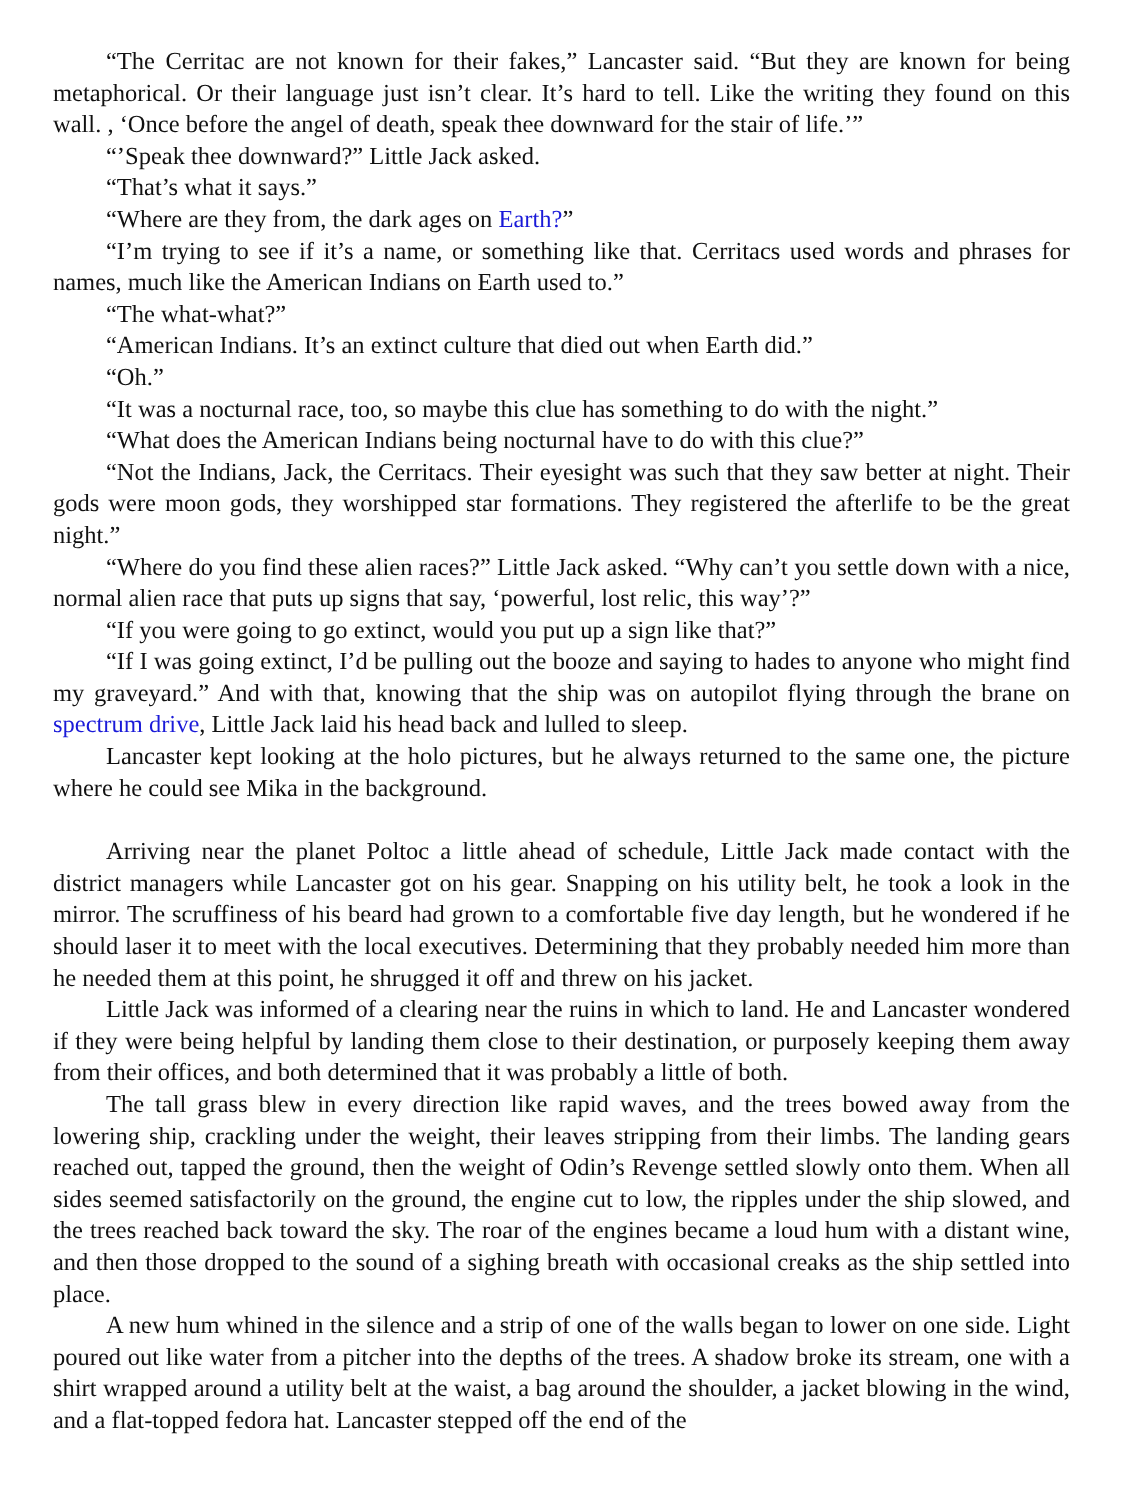“The Cerritac are not known for their fakes,” Lancaster said. “But they are known for being metaphorical. Or their language just isn’t clear. It’s hard to tell. Like the writing they found on this wall. , ‘Once before the angel of death, speak thee downward for the stair of life.’”
“’Speak thee downward?” Little Jack asked.
“That’s what it says.”
“Where are they from, the dark ages on Earth?”
“I’m trying to see if it’s a name, or something like that. Cerritacs used words and phrases for names, much like the American Indians on Earth used to.”
“The what-what?”
“American Indians. It’s an extinct culture that died out when Earth did.”
“Oh.”
“It was a nocturnal race, too, so maybe this clue has something to do with the night.”
“What does the American Indians being nocturnal have to do with this clue?”
“Not the Indians, Jack, the Cerritacs. Their eyesight was such that they saw better at night. Their gods were moon gods, they worshipped star formations. They registered the afterlife to be the great night.”
“Where do you find these alien races?” Little Jack asked. “Why can’t you settle down with a nice, normal alien race that puts up signs that say, ‘powerful, lost relic, this way’?”
“If you were going to go extinct, would you put up a sign like that?”
“If I was going extinct, I’d be pulling out the booze and saying to hades to anyone who might find my graveyard.” And with that, knowing that the ship was on autopilot flying through the brane on spectrum drive, Little Jack laid his head back and lulled to sleep.
Lancaster kept looking at the holo pictures, but he always returned to the same one, the picture where he could see Mika in the background.
Arriving near the planet Poltoc a little ahead of schedule, Little Jack made contact with the district managers while Lancaster got on his gear. Snapping on his utility belt, he took a look in the mirror. The scruffiness of his beard had grown to a comfortable five day length, but he wondered if he should laser it to meet with the local executives. Determining that they probably needed him more than he needed them at this point, he shrugged it off and threw on his jacket.
Little Jack was informed of a clearing near the ruins in which to land. He and Lancaster wondered if they were being helpful by landing them close to their destination, or purposely keeping them away from their offices, and both determined that it was probably a little of both.
The tall grass blew in every direction like rapid waves, and the trees bowed away from the lowering ship, crackling under the weight, their leaves stripping from their limbs. The landing gears reached out, tapped the ground, then the weight of Odin’s Revenge settled slowly onto them. When all sides seemed satisfactorily on the ground, the engine cut to low, the ripples under the ship slowed, and the trees reached back toward the sky. The roar of the engines became a loud hum with a distant wine, and then those dropped to the sound of a sighing breath with occasional creaks as the ship settled into place.
A new hum whined in the silence and a strip of one of the walls began to lower on one side. Light poured out like water from a pitcher into the depths of the trees. A shadow broke its stream, one with a shirt wrapped around a utility belt at the waist, a bag around the shoulder, a jacket blowing in the wind, and a flat-topped fedora hat. Lancaster stepped off the end of the